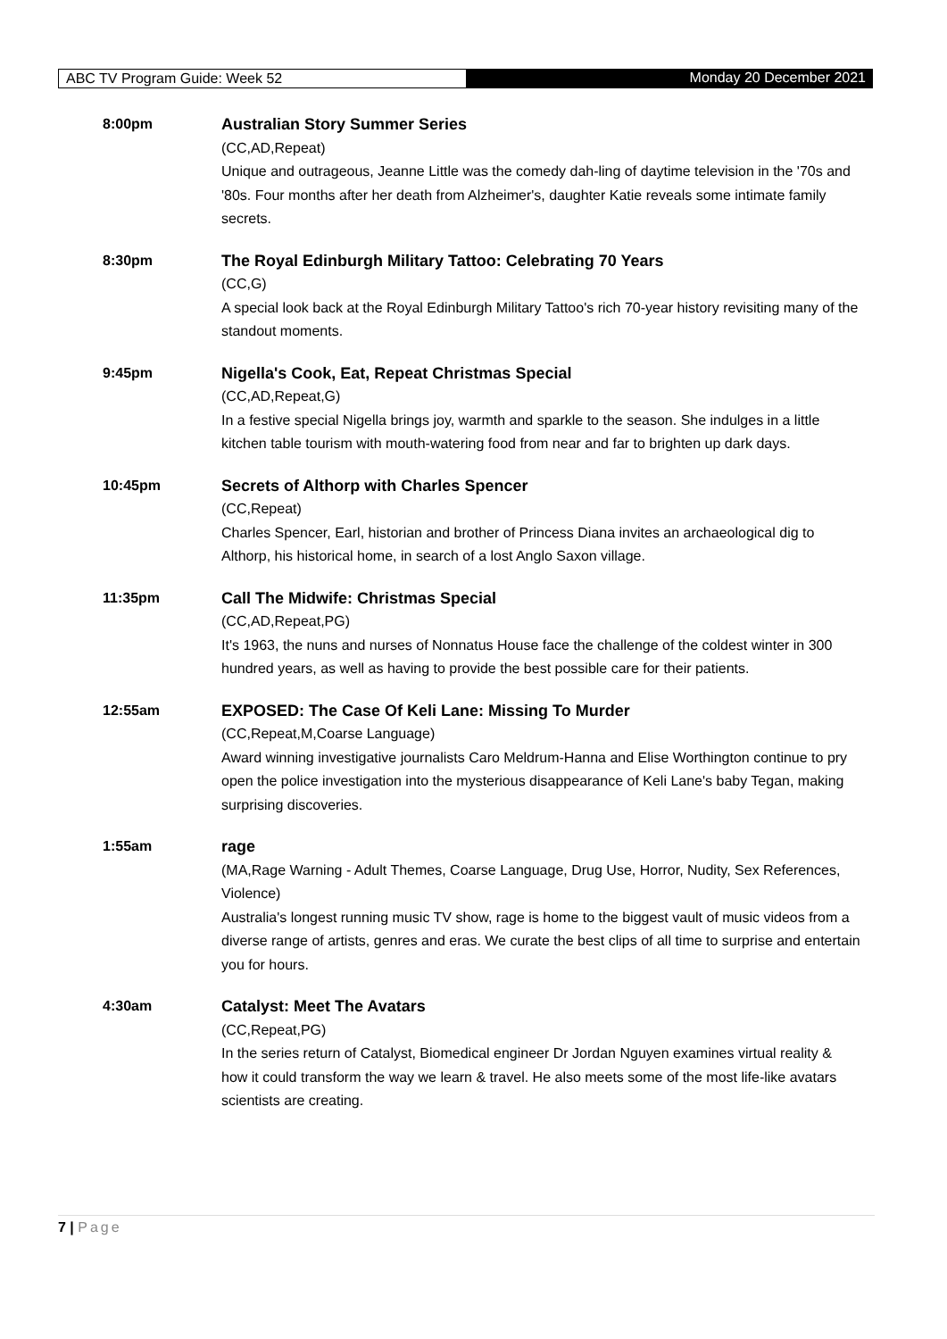ABC TV Program Guide: Week 52 Monday 20 December 2021
8:00pm Australian Story Summer Series
(CC,AD,Repeat)
Unique and outrageous, Jeanne Little was the comedy dah-ling of daytime television in the '70s and '80s. Four months after her death from Alzheimer's, daughter Katie reveals some intimate family secrets.
8:30pm The Royal Edinburgh Military Tattoo: Celebrating 70 Years
(CC,G)
A special look back at the Royal Edinburgh Military Tattoo's rich 70-year history revisiting many of the standout moments.
9:45pm Nigella's Cook, Eat, Repeat Christmas Special
(CC,AD,Repeat,G)
In a festive special Nigella brings joy, warmth and sparkle to the season. She indulges in a little kitchen table tourism with mouth-watering food from near and far to brighten up dark days.
10:45pm Secrets of Althorp with Charles Spencer
(CC,Repeat)
Charles Spencer, Earl, historian and brother of Princess Diana invites an archaeological dig to Althorp, his historical home, in search of a lost Anglo Saxon village.
11:35pm Call The Midwife: Christmas Special
(CC,AD,Repeat,PG)
It's 1963, the nuns and nurses of Nonnatus House face the challenge of the coldest winter in 300 hundred years, as well as having to provide the best possible care for their patients.
12:55am EXPOSED: The Case Of Keli Lane: Missing To Murder
(CC,Repeat,M,Coarse Language)
Award winning investigative journalists Caro Meldrum-Hanna and Elise Worthington continue to pry open the police investigation into the mysterious disappearance of Keli Lane's baby Tegan, making surprising discoveries.
1:55am rage
(MA,Rage Warning - Adult Themes, Coarse Language, Drug Use, Horror, Nudity, Sex References, Violence)
Australia's longest running music TV show, rage is home to the biggest vault of music videos from a diverse range of artists, genres and eras. We curate the best clips of all time to surprise and entertain you for hours.
4:30am Catalyst: Meet The Avatars
(CC,Repeat,PG)
In the series return of Catalyst, Biomedical engineer Dr Jordan Nguyen examines virtual reality & how it could transform the way we learn & travel. He also meets some of the most life-like avatars scientists are creating.
7 | Page